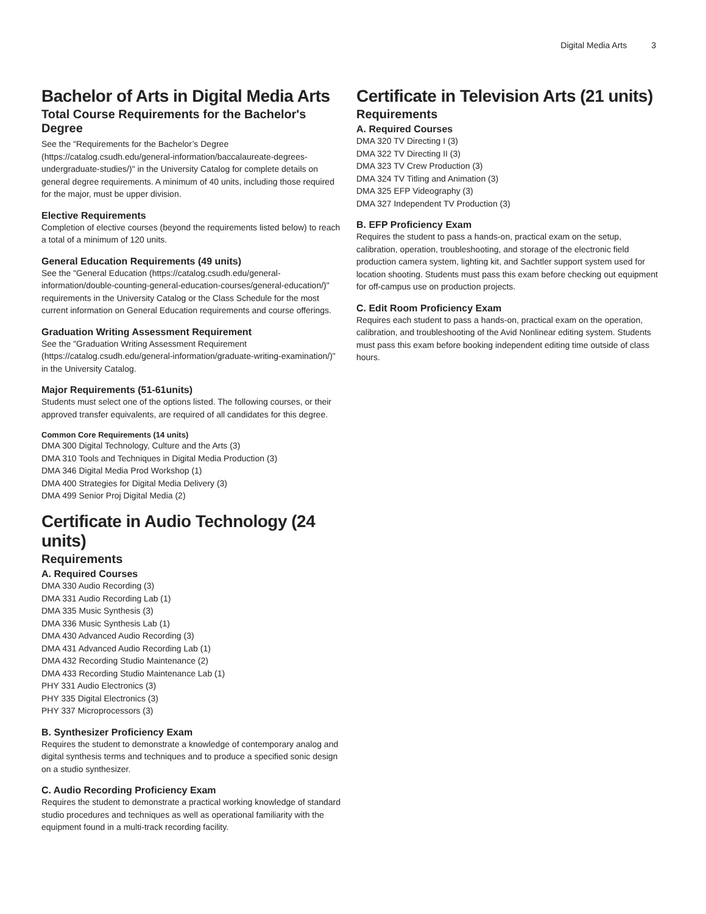Digital Media Arts 3
Bachelor of Arts in Digital Media Arts
Total Course Requirements for the Bachelor's Degree
See the "Requirements for the Bachelor’s Degree (https://catalog.csudh.edu/general-information/baccalaureate-degrees-undergraduate-studies/)" in the University Catalog for complete details on general degree requirements. A minimum of 40 units, including those required for the major, must be upper division.
Elective Requirements
Completion of elective courses (beyond the requirements listed below) to reach a total of a minimum of 120 units.
General Education Requirements (49 units)
See the "General Education (https://catalog.csudh.edu/general-information/double-counting-general-education-courses/general-education/)" requirements in the University Catalog or the Class Schedule for the most current information on General Education requirements and course offerings.
Graduation Writing Assessment Requirement
See the "Graduation Writing Assessment Requirement (https://catalog.csudh.edu/general-information/graduate-writing-examination/)" in the University Catalog.
Major Requirements (51-61units)
Students must select one of the options listed. The following courses, or their approved transfer equivalents, are required of all candidates for this degree.
Common Core Requirements (14 units)
DMA 300 Digital Technology, Culture and the Arts (3)
DMA 310 Tools and Techniques in Digital Media Production (3)
DMA 346 Digital Media Prod Workshop (1)
DMA 400 Strategies for Digital Media Delivery (3)
DMA 499 Senior Proj Digital Media (2)
Certificate in Audio Technology (24 units)
Requirements
A. Required Courses
DMA 330 Audio Recording (3)
DMA 331 Audio Recording Lab (1)
DMA 335 Music Synthesis (3)
DMA 336 Music Synthesis Lab (1)
DMA 430 Advanced Audio Recording (3)
DMA 431 Advanced Audio Recording Lab (1)
DMA 432 Recording Studio Maintenance (2)
DMA 433 Recording Studio Maintenance Lab (1)
PHY 331 Audio Electronics (3)
PHY 335 Digital Electronics (3)
PHY 337 Microprocessors (3)
B. Synthesizer Proficiency Exam
Requires the student to demonstrate a knowledge of contemporary analog and digital synthesis terms and techniques and to produce a specified sonic design on a studio synthesizer.
C. Audio Recording Proficiency Exam
Requires the student to demonstrate a practical working knowledge of standard studio procedures and techniques as well as operational familiarity with the equipment found in a multi-track recording facility.
Certificate in Television Arts (21 units)
Requirements
A. Required Courses
DMA 320 TV Directing I (3)
DMA 322 TV Directing II (3)
DMA 323 TV Crew Production (3)
DMA 324 TV Titling and Animation (3)
DMA 325 EFP Videography (3)
DMA 327 Independent TV Production (3)
B. EFP Proficiency Exam
Requires the student to pass a hands-on, practical exam on the setup, calibration, operation, troubleshooting, and storage of the electronic field production camera system, lighting kit, and Sachtler support system used for location shooting. Students must pass this exam before checking out equipment for off-campus use on production projects.
C. Edit Room Proficiency Exam
Requires each student to pass a hands-on, practical exam on the operation, calibration, and troubleshooting of the Avid Nonlinear editing system. Students must pass this exam before booking independent editing time outside of class hours.